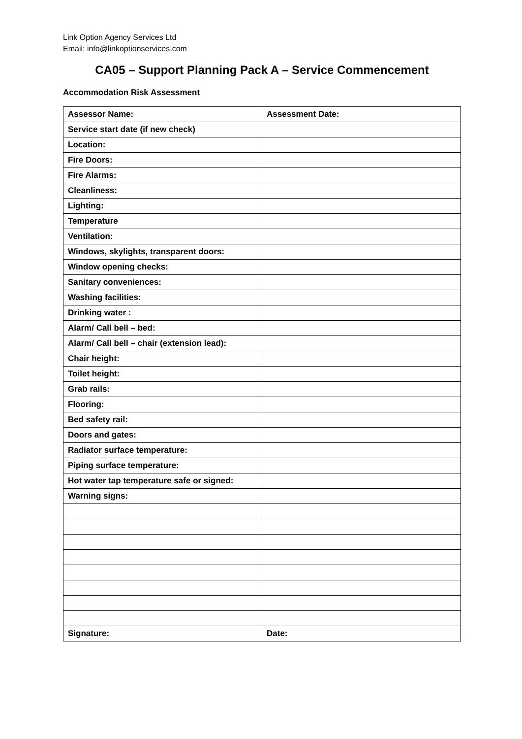Link Option Agency Services Ltd
Email: info@linkoptionservices.com
CA05 – Support Planning Pack A – Service Commencement
Accommodation Risk Assessment
| Assessor Name: | Assessment Date: |
| Service start date (if new check) | |
| Location: | |
| Fire Doors: | |
| Fire Alarms: | |
| Cleanliness: | |
| Lighting: | |
| Temperature | |
| Ventilation: | |
| Windows, skylights, transparent doors: | |
| Window opening checks: | |
| Sanitary conveniences: | |
| Washing facilities: | |
| Drinking water : | |
| Alarm/ Call bell – bed: | |
| Alarm/ Call bell – chair (extension lead): | |
| Chair height: | |
| Toilet height: | |
| Grab rails: | |
| Flooring: | |
| Bed safety rail: | |
| Doors and gates: | |
| Radiator surface temperature: | |
| Piping surface temperature: | |
| Hot water tap temperature safe or signed: | |
| Warning signs: | |
| Signature: | Date: |